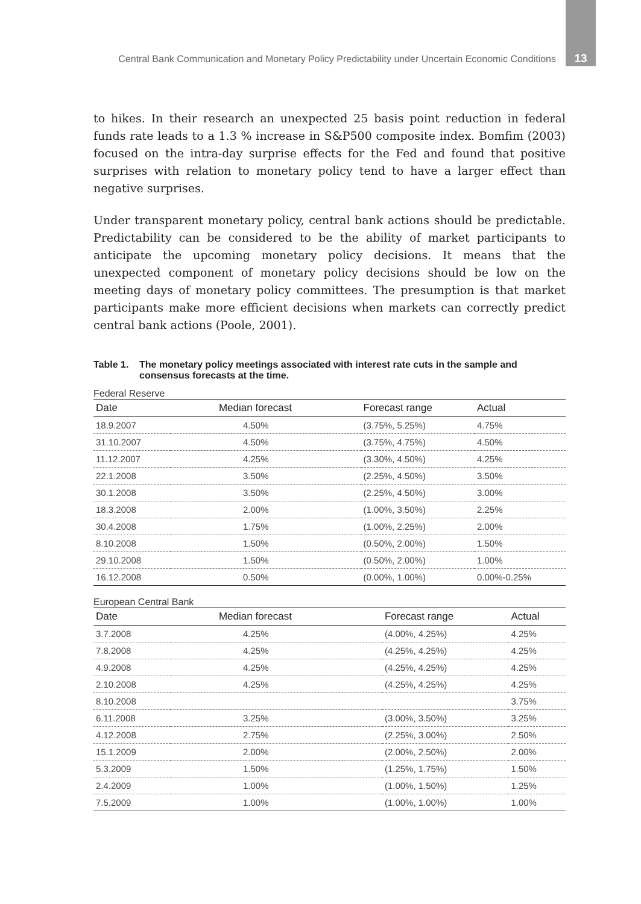Central Bank Communication and Monetary Policy Predictability under Uncertain Economic Conditions 13
to hikes. In their research an unexpected 25 basis point reduction in federal funds rate leads to a 1.3 % increase in S&P500 composite index. Bomfim (2003) focused on the intra-day surprise effects for the Fed and found that positive surprises with relation to monetary policy tend to have a larger effect than negative surprises.
Under transparent monetary policy, central bank actions should be predictable. Predictability can be considered to be the ability of market participants to anticipate the upcoming monetary policy decisions. It means that the unexpected component of monetary policy decisions should be low on the meeting days of monetary policy committees. The presumption is that market participants make more efficient decisions when markets can correctly predict central bank actions (Poole, 2001).
Table 1. The monetary policy meetings associated with interest rate cuts in the sample and consensus forecasts at the time.
Federal Reserve
| Date | Median forecast | Forecast range | Actual |
| --- | --- | --- | --- |
| 18.9.2007 | 4.50% | (3.75%, 5.25%) | 4.75% |
| 31.10.2007 | 4.50% | (3.75%, 4.75%) | 4.50% |
| 11.12.2007 | 4.25% | (3.30%, 4.50%) | 4.25% |
| 22.1.2008 | 3.50% | (2.25%, 4.50%) | 3.50% |
| 30.1.2008 | 3.50% | (2.25%, 4.50%) | 3.00% |
| 18.3.2008 | 2.00% | (1.00%, 3.50%) | 2.25% |
| 30.4.2008 | 1.75% | (1.00%, 2.25%) | 2.00% |
| 8.10.2008 | 1.50% | (0.50%, 2.00%) | 1.50% |
| 29.10.2008 | 1.50% | (0.50%, 2.00%) | 1.00% |
| 16.12.2008 | 0.50% | (0.00%, 1.00%) | 0.00%-0.25% |
European Central Bank
| Date | Median forecast | Forecast range | Actual |
| --- | --- | --- | --- |
| 3.7.2008 | 4.25% | (4.00%, 4.25%) | 4.25% |
| 7.8.2008 | 4.25% | (4.25%, 4.25%) | 4.25% |
| 4.9.2008 | 4.25% | (4.25%, 4.25%) | 4.25% |
| 2.10.2008 | 4.25% | (4.25%, 4.25%) | 4.25% |
| 8.10.2008 | | | 3.75% |
| 6.11.2008 | 3.25% | (3.00%, 3.50%) | 3.25% |
| 4.12.2008 | 2.75% | (2.25%, 3.00%) | 2.50% |
| 15.1.2009 | 2.00% | (2.00%, 2.50%) | 2.00% |
| 5.3.2009 | 1.50% | (1.25%, 1.75%) | 1.50% |
| 2.4.2009 | 1.00% | (1.00%, 1.50%) | 1.25% |
| 7.5.2009 | 1.00% | (1.00%, 1.00%) | 1.00% |